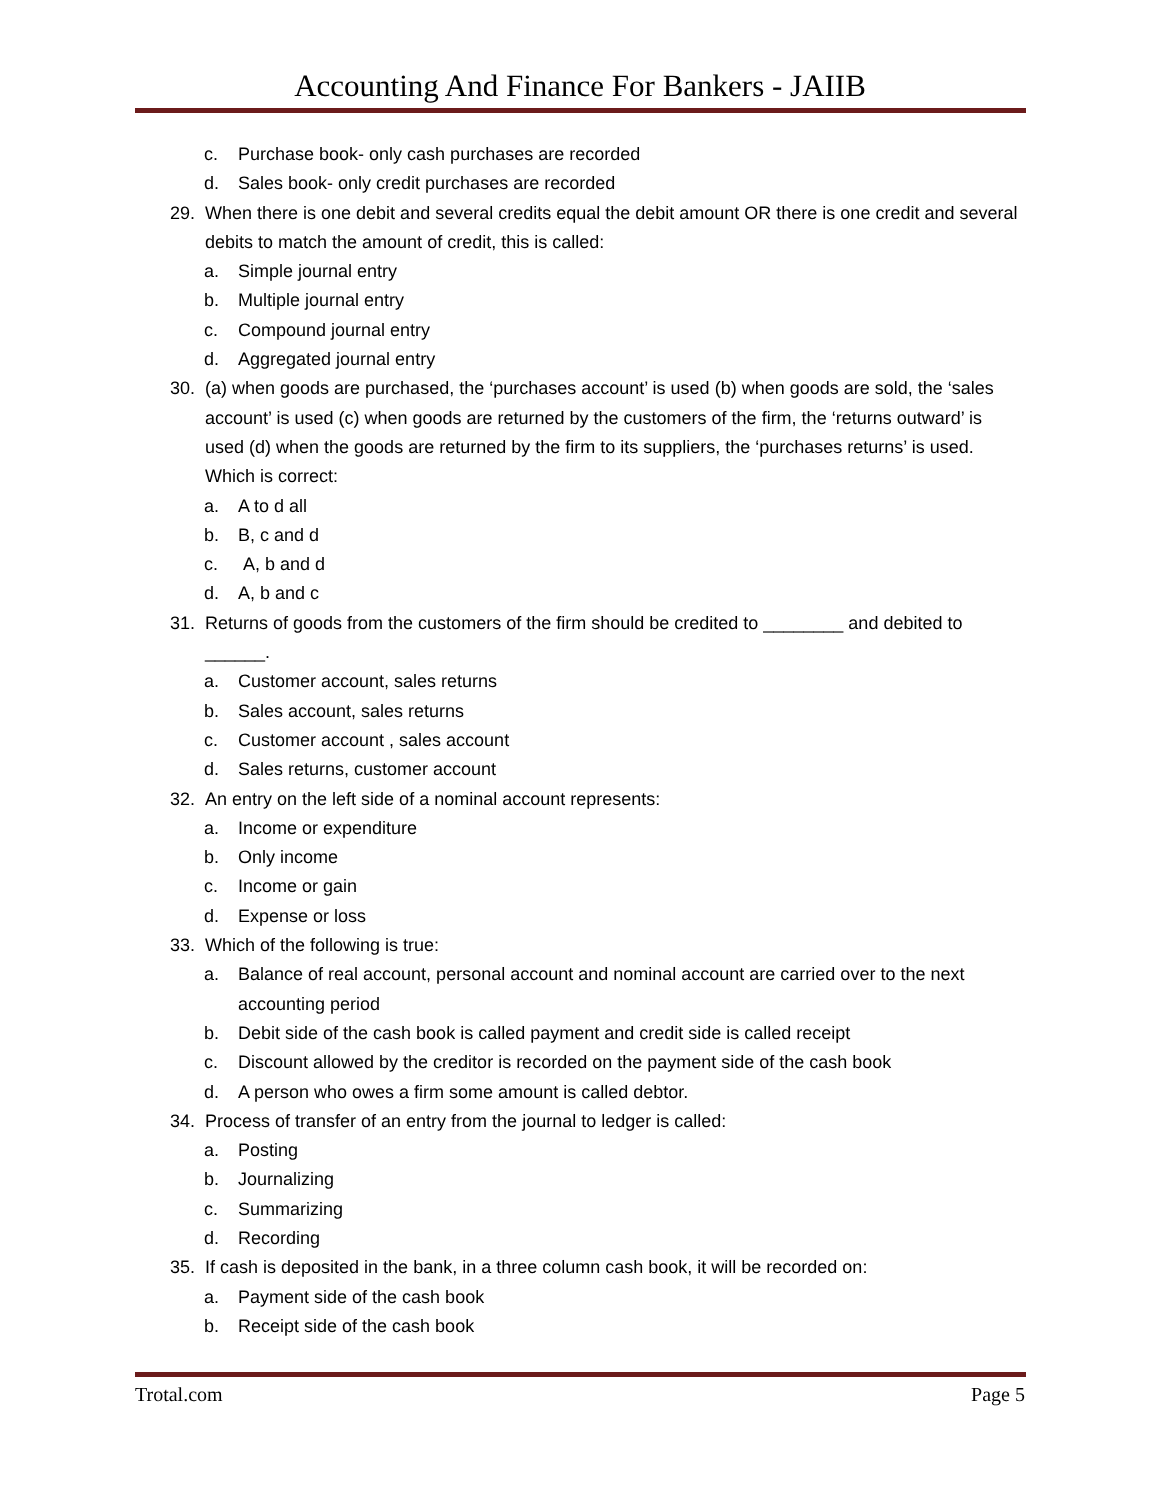Accounting And Finance For Bankers - JAIIB
c. Purchase book- only cash purchases are recorded
d. Sales book- only credit purchases are recorded
29. When there is one debit and several credits equal the debit amount OR there is one credit and several debits to match the amount of credit, this is called:
a. Simple journal entry
b. Multiple journal entry
c. Compound journal entry
d. Aggregated journal entry
30. (a) when goods are purchased, the ‘purchases account’ is used (b) when goods are sold, the ‘sales account’ is used (c) when goods are returned by the customers of the firm, the ‘returns outward’ is used (d) when the goods are returned by the firm to its suppliers, the ‘purchases returns’ is used. Which is correct:
a. A to d all
b. B, c and d
c. A, b and d
d. A, b and c
31. Returns of goods from the customers of the firm should be credited to ________ and debited to ______.
a. Customer account, sales returns
b. Sales account, sales returns
c. Customer account , sales account
d. Sales returns, customer account
32. An entry on the left side of a nominal account represents:
a. Income or expenditure
b. Only income
c. Income or gain
d. Expense or loss
33. Which of the following is true:
a. Balance of real account, personal account and nominal account are carried over to the next accounting period
b. Debit side of the cash book is called payment and credit side is called receipt
c. Discount allowed by the creditor is recorded on the payment side of the cash book
d. A person who owes a firm some amount is called debtor.
34. Process of transfer of an entry from the journal to ledger is called:
a. Posting
b. Journalizing
c. Summarizing
d. Recording
35. If cash is deposited in the bank, in a three column cash book, it will be recorded on:
a. Payment side of the cash book
b. Receipt side of the cash book
Trotal.com Page 5